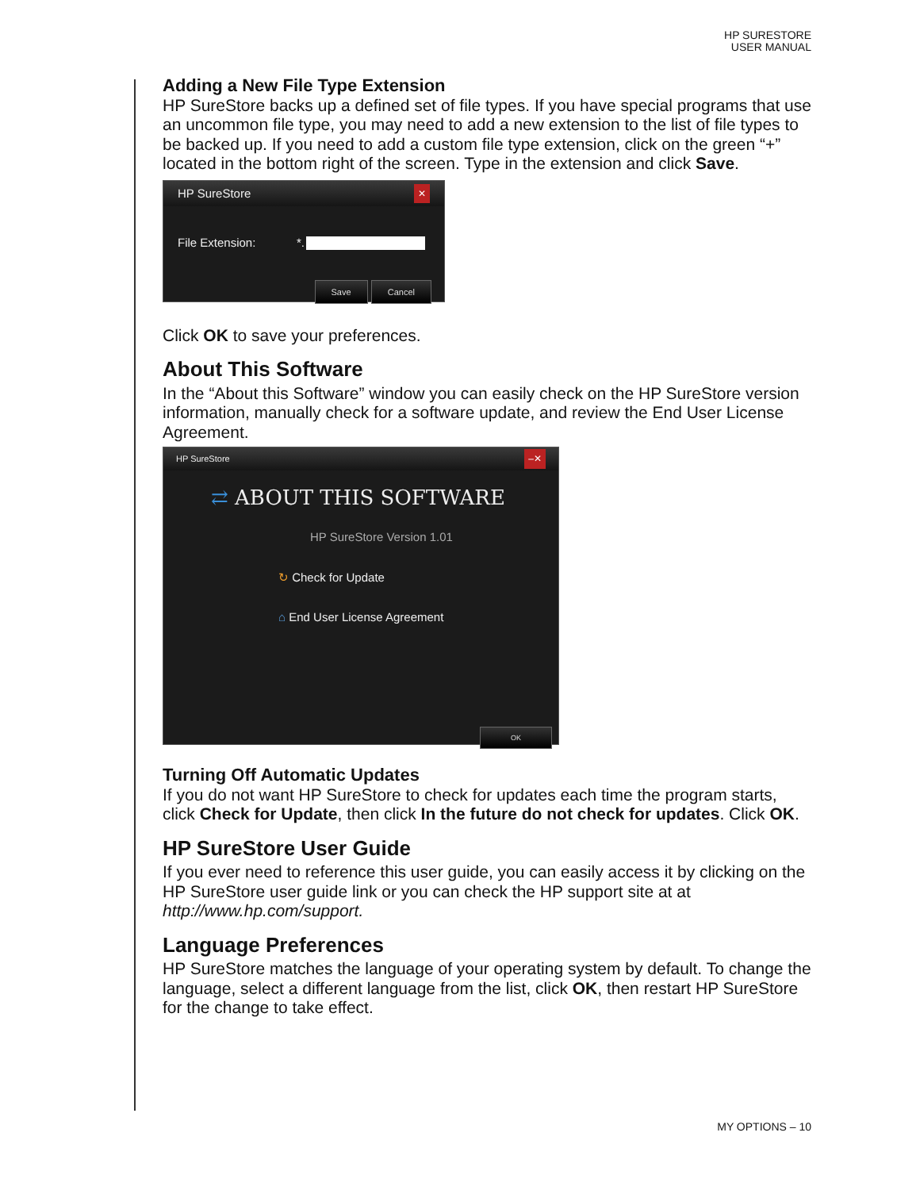HP SURESTORE
USER MANUAL
Adding a New File Type Extension
HP SureStore backs up a defined set of file types. If you have special programs that use an uncommon file type, you may need to add a new extension to the list of file types to be backed up. If you need to add a custom file type extension, click on the green “+” located in the bottom right of the screen. Type in the extension and click Save.
HP SureStore ✕
File Extension: *.
Save Cancel
Click OK to save your preferences.
About This Software
In the “About this Software” window you can easily check on the HP SureStore version information, manually check for a software update, and review the End User License Agreement.
HP SureStore –✕
⇄ ABOUT THIS SOFTWARE
HP SureStore Version 1.01
↻ Check for Update
⌂ End User License Agreement
OK
Turning Off Automatic Updates
If you do not want HP SureStore to check for updates each time the program starts, click Check for Update, then click In the future do not check for updates. Click OK.
HP SureStore User Guide
If you ever need to reference this user guide, you can easily access it by clicking on the HP SureStore user guide link or you can check the HP support site at at http://www.hp.com/support.
Language Preferences
HP SureStore matches the language of your operating system by default. To change the language, select a different language from the list, click OK, then restart HP SureStore for the change to take effect.
MY OPTIONS – 10